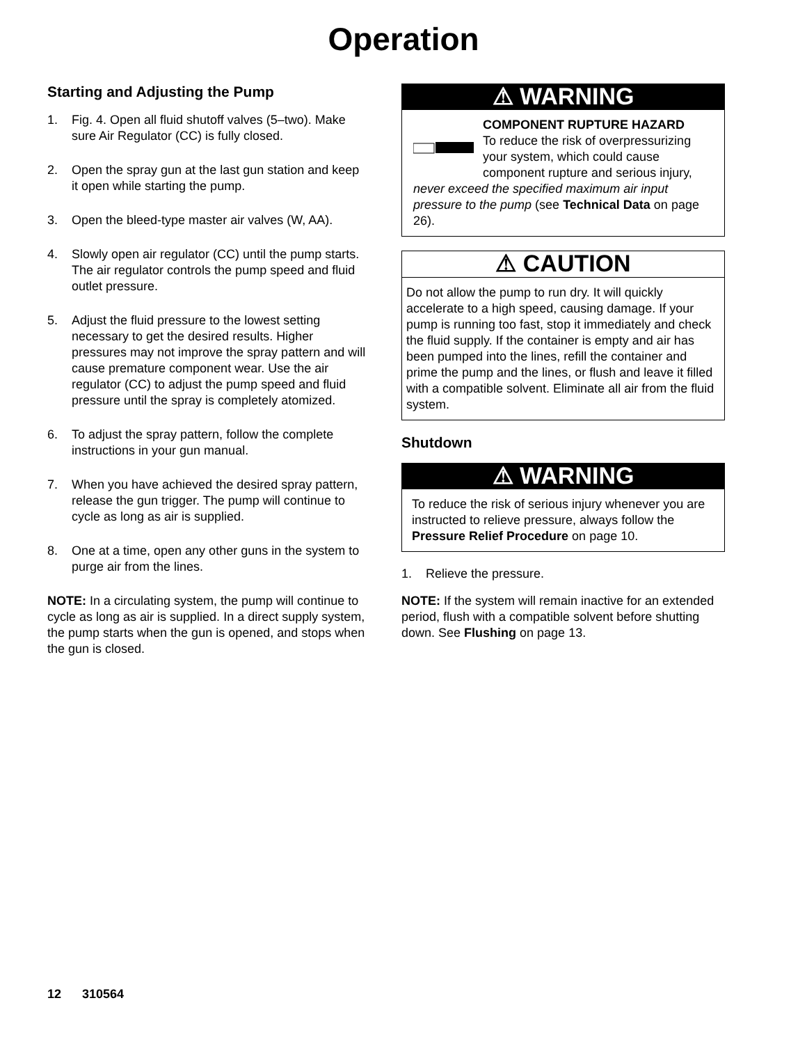Operation
Starting and Adjusting the Pump
1. Fig. 4. Open all fluid shutoff valves (5–two). Make sure Air Regulator (CC) is fully closed.
2. Open the spray gun at the last gun station and keep it open while starting the pump.
3. Open the bleed-type master air valves (W, AA).
4. Slowly open air regulator (CC) until the pump starts. The air regulator controls the pump speed and fluid outlet pressure.
5. Adjust the fluid pressure to the lowest setting necessary to get the desired results. Higher pressures may not improve the spray pattern and will cause premature component wear. Use the air regulator (CC) to adjust the pump speed and fluid pressure until the spray is completely atomized.
6. To adjust the spray pattern, follow the complete instructions in your gun manual.
7. When you have achieved the desired spray pattern, release the gun trigger. The pump will continue to cycle as long as air is supplied.
8. One at a time, open any other guns in the system to purge air from the lines.
NOTE: In a circulating system, the pump will continue to cycle as long as air is supplied. In a direct supply system, the pump starts when the gun is opened, and stops when the gun is closed.
⚠ WARNING
COMPONENT RUPTURE HAZARD
To reduce the risk of overpressurizing your system, which could cause component rupture and serious injury,
never exceed the specified maximum air input pressure to the pump (see Technical Data on page 26).
⚠ CAUTION
Do not allow the pump to run dry. It will quickly accelerate to a high speed, causing damage. If your pump is running too fast, stop it immediately and check the fluid supply. If the container is empty and air has been pumped into the lines, refill the container and prime the pump and the lines, or flush and leave it filled with a compatible solvent. Eliminate all air from the fluid system.
Shutdown
⚠ WARNING
To reduce the risk of serious injury whenever you are instructed to relieve pressure, always follow the Pressure Relief Procedure on page 10.
1. Relieve the pressure.
NOTE: If the system will remain inactive for an extended period, flush with a compatible solvent before shutting down. See Flushing on page 13.
12 310564